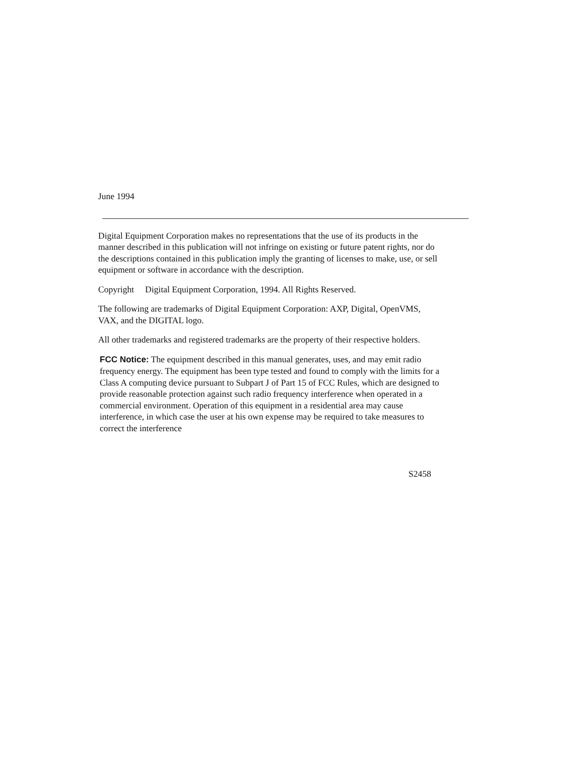June 1994
Digital Equipment Corporation makes no representations that the use of its products in the manner described in this publication will not infringe on existing or future patent rights, nor do the descriptions contained in this publication imply the granting of licenses to make, use, or sell equipment or software in accordance with the description.
Copyright Digital Equipment Corporation, 1994. All Rights Reserved.
The following are trademarks of Digital Equipment Corporation: AXP, Digital, OpenVMS, VAX, and the DIGITAL logo.
All other trademarks and registered trademarks are the property of their respective holders.
FCC Notice: The equipment described in this manual generates, uses, and may emit radio frequency energy. The equipment has been type tested and found to comply with the limits for a Class A computing device pursuant to Subpart J of Part 15 of FCC Rules, which are designed to provide reasonable protection against such radio frequency interference when operated in a commercial environment. Operation of this equipment in a residential area may cause interference, in which case the user at his own expense may be required to take measures to correct the interference
S2458